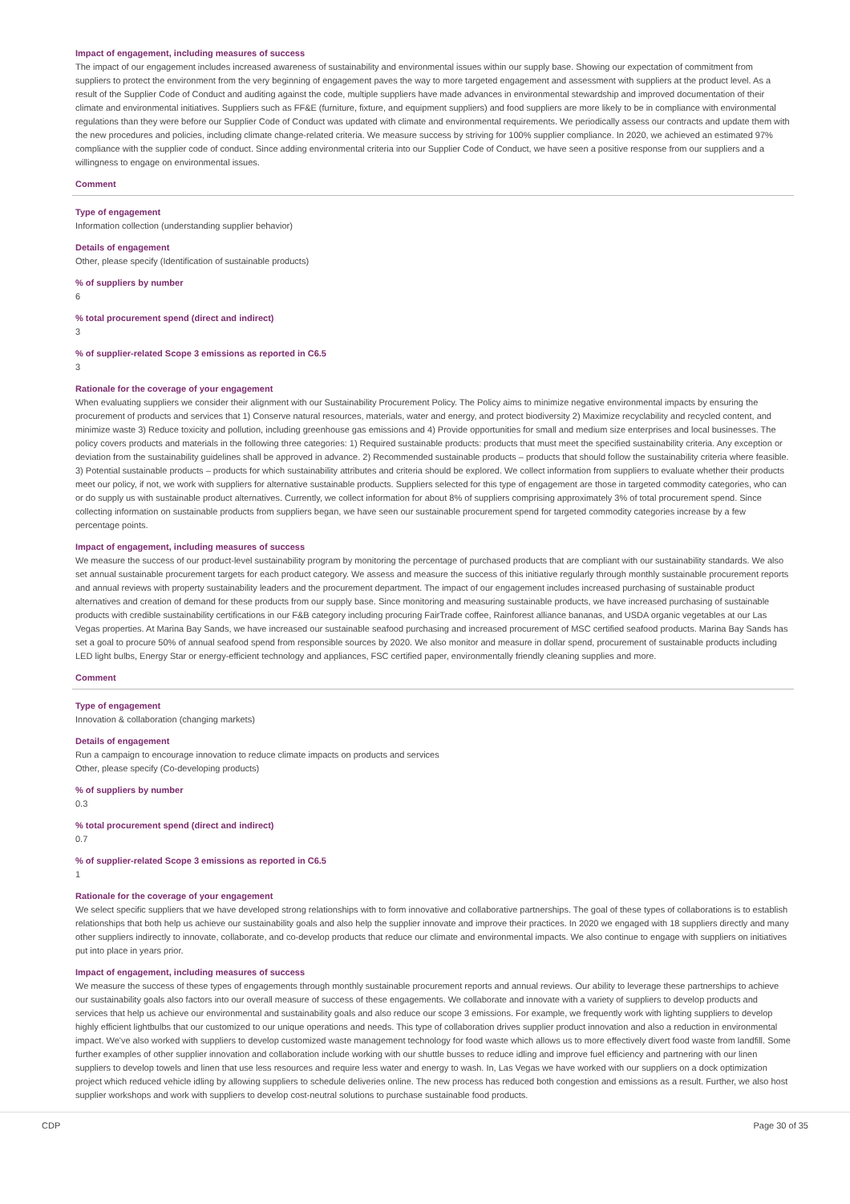Impact of engagement, including measures of success
The impact of our engagement includes increased awareness of sustainability and environmental issues within our supply base. Showing our expectation of commitment from suppliers to protect the environment from the very beginning of engagement paves the way to more targeted engagement and assessment with suppliers at the product level. As a result of the Supplier Code of Conduct and auditing against the code, multiple suppliers have made advances in environmental stewardship and improved documentation of their climate and environmental initiatives. Suppliers such as FF&E (furniture, fixture, and equipment suppliers) and food suppliers are more likely to be in compliance with environmental regulations than they were before our Supplier Code of Conduct was updated with climate and environmental requirements. We periodically assess our contracts and update them with the new procedures and policies, including climate change-related criteria. We measure success by striving for 100% supplier compliance. In 2020, we achieved an estimated 97% compliance with the supplier code of conduct. Since adding environmental criteria into our Supplier Code of Conduct, we have seen a positive response from our suppliers and a willingness to engage on environmental issues.
Comment
Type of engagement
Information collection (understanding supplier behavior)
Details of engagement
Other, please specify (Identification of sustainable products)
% of suppliers by number
6
% total procurement spend (direct and indirect)
3
% of supplier-related Scope 3 emissions as reported in C6.5
3
Rationale for the coverage of your engagement
When evaluating suppliers we consider their alignment with our Sustainability Procurement Policy. The Policy aims to minimize negative environmental impacts by ensuring the procurement of products and services that 1) Conserve natural resources, materials, water and energy, and protect biodiversity 2) Maximize recyclability and recycled content, and minimize waste 3) Reduce toxicity and pollution, including greenhouse gas emissions and 4) Provide opportunities for small and medium size enterprises and local businesses. The policy covers products and materials in the following three categories: 1) Required sustainable products: products that must meet the specified sustainability criteria. Any exception or deviation from the sustainability guidelines shall be approved in advance. 2) Recommended sustainable products – products that should follow the sustainability criteria where feasible. 3) Potential sustainable products – products for which sustainability attributes and criteria should be explored. We collect information from suppliers to evaluate whether their products meet our policy, if not, we work with suppliers for alternative sustainable products. Suppliers selected for this type of engagement are those in targeted commodity categories, who can or do supply us with sustainable product alternatives. Currently, we collect information for about 8% of suppliers comprising approximately 3% of total procurement spend. Since collecting information on sustainable products from suppliers began, we have seen our sustainable procurement spend for targeted commodity categories increase by a few percentage points.
Impact of engagement, including measures of success
We measure the success of our product-level sustainability program by monitoring the percentage of purchased products that are compliant with our sustainability standards. We also set annual sustainable procurement targets for each product category. We assess and measure the success of this initiative regularly through monthly sustainable procurement reports and annual reviews with property sustainability leaders and the procurement department. The impact of our engagement includes increased purchasing of sustainable product alternatives and creation of demand for these products from our supply base. Since monitoring and measuring sustainable products, we have increased purchasing of sustainable products with credible sustainability certifications in our F&B category including procuring FairTrade coffee, Rainforest alliance bananas, and USDA organic vegetables at our Las Vegas properties. At Marina Bay Sands, we have increased our sustainable seafood purchasing and increased procurement of MSC certified seafood products. Marina Bay Sands has set a goal to procure 50% of annual seafood spend from responsible sources by 2020. We also monitor and measure in dollar spend, procurement of sustainable products including LED light bulbs, Energy Star or energy-efficient technology and appliances, FSC certified paper, environmentally friendly cleaning supplies and more.
Comment
Type of engagement
Innovation & collaboration (changing markets)
Details of engagement
Run a campaign to encourage innovation to reduce climate impacts on products and services
Other, please specify (Co-developing products)
% of suppliers by number
0.3
% total procurement spend (direct and indirect)
0.7
% of supplier-related Scope 3 emissions as reported in C6.5
1
Rationale for the coverage of your engagement
We select specific suppliers that we have developed strong relationships with to form innovative and collaborative partnerships. The goal of these types of collaborations is to establish relationships that both help us achieve our sustainability goals and also help the supplier innovate and improve their practices. In 2020 we engaged with 18 suppliers directly and many other suppliers indirectly to innovate, collaborate, and co-develop products that reduce our climate and environmental impacts. We also continue to engage with suppliers on initiatives put into place in years prior.
Impact of engagement, including measures of success
We measure the success of these types of engagements through monthly sustainable procurement reports and annual reviews. Our ability to leverage these partnerships to achieve our sustainability goals also factors into our overall measure of success of these engagements. We collaborate and innovate with a variety of suppliers to develop products and services that help us achieve our environmental and sustainability goals and also reduce our scope 3 emissions. For example, we frequently work with lighting suppliers to develop highly efficient lightbulbs that our customized to our unique operations and needs. This type of collaboration drives supplier product innovation and also a reduction in environmental impact. We've also worked with suppliers to develop customized waste management technology for food waste which allows us to more effectively divert food waste from landfill. Some further examples of other supplier innovation and collaboration include working with our shuttle busses to reduce idling and improve fuel efficiency and partnering with our linen suppliers to develop towels and linen that use less resources and require less water and energy to wash. In, Las Vegas we have worked with our suppliers on a dock optimization project which reduced vehicle idling by allowing suppliers to schedule deliveries online. The new process has reduced both congestion and emissions as a result. Further, we also host supplier workshops and work with suppliers to develop cost-neutral solutions to purchase sustainable food products.
CDP Page 30 of 35